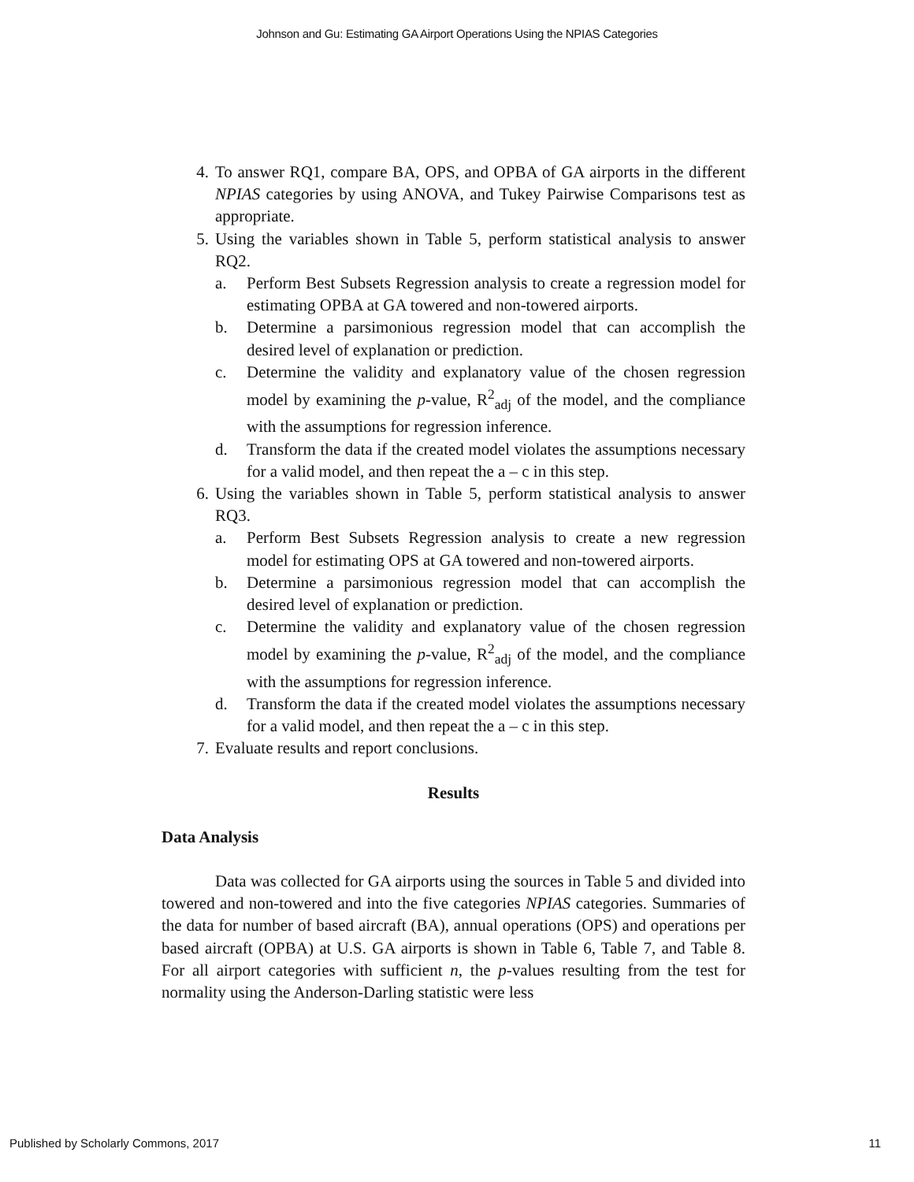Johnson and Gu: Estimating GA Airport Operations Using the NPIAS Categories
4. To answer RQ1, compare BA, OPS, and OPBA of GA airports in the different NPIAS categories by using ANOVA, and Tukey Pairwise Comparisons test as appropriate.
5. Using the variables shown in Table 5, perform statistical analysis to answer RQ2.
a. Perform Best Subsets Regression analysis to create a regression model for estimating OPBA at GA towered and non-towered airports.
b. Determine a parsimonious regression model that can accomplish the desired level of explanation or prediction.
c. Determine the validity and explanatory value of the chosen regression model by examining the p-value, R<sup>2</sup><sub>adj</sub> of the model, and the compliance with the assumptions for regression inference.
d. Transform the data if the created model violates the assumptions necessary for a valid model, and then repeat the a – c in this step.
6. Using the variables shown in Table 5, perform statistical analysis to answer RQ3.
a. Perform Best Subsets Regression analysis to create a new regression model for estimating OPS at GA towered and non-towered airports.
b. Determine a parsimonious regression model that can accomplish the desired level of explanation or prediction.
c. Determine the validity and explanatory value of the chosen regression model by examining the p-value, R<sup>2</sup><sub>adj</sub> of the model, and the compliance with the assumptions for regression inference.
d. Transform the data if the created model violates the assumptions necessary for a valid model, and then repeat the a – c in this step.
7. Evaluate results and report conclusions.
Results
Data Analysis
Data was collected for GA airports using the sources in Table 5 and divided into towered and non-towered and into the five categories NPIAS categories. Summaries of the data for number of based aircraft (BA), annual operations (OPS) and operations per based aircraft (OPBA) at U.S. GA airports is shown in Table 6, Table 7, and Table 8. For all airport categories with sufficient n, the p-values resulting from the test for normality using the Anderson-Darling statistic were less
Published by Scholarly Commons, 2017
11